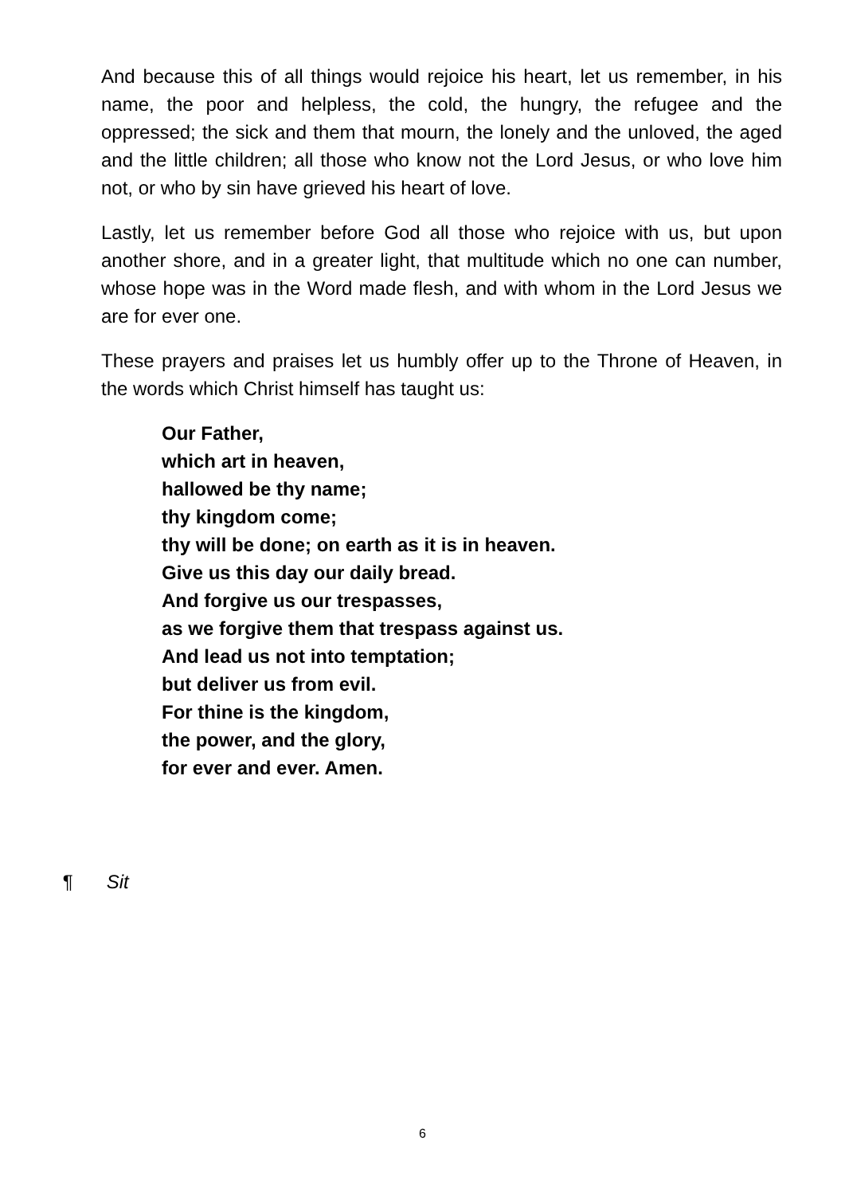And because this of all things would rejoice his heart, let us remember, in his name, the poor and helpless, the cold, the hungry, the refugee and the oppressed; the sick and them that mourn, the lonely and the unloved, the aged and the little children; all those who know not the Lord Jesus, or who love him not, or who by sin have grieved his heart of love.
Lastly, let us remember before God all those who rejoice with us, but upon another shore, and in a greater light, that multitude which no one can number, whose hope was in the Word made flesh, and with whom in the Lord Jesus we are for ever one.
These prayers and praises let us humbly offer up to the Throne of Heaven, in the words which Christ himself has taught us:
Our Father,
which art in heaven,
hallowed be thy name;
thy kingdom come;
thy will be done; on earth as it is in heaven.
Give us this day our daily bread.
And forgive us our trespasses,
as we forgive them that trespass against us.
And lead us not into temptation;
but deliver us from evil.
For thine is the kingdom,
the power, and the glory,
for ever and ever. Amen.
¶ Sit
6